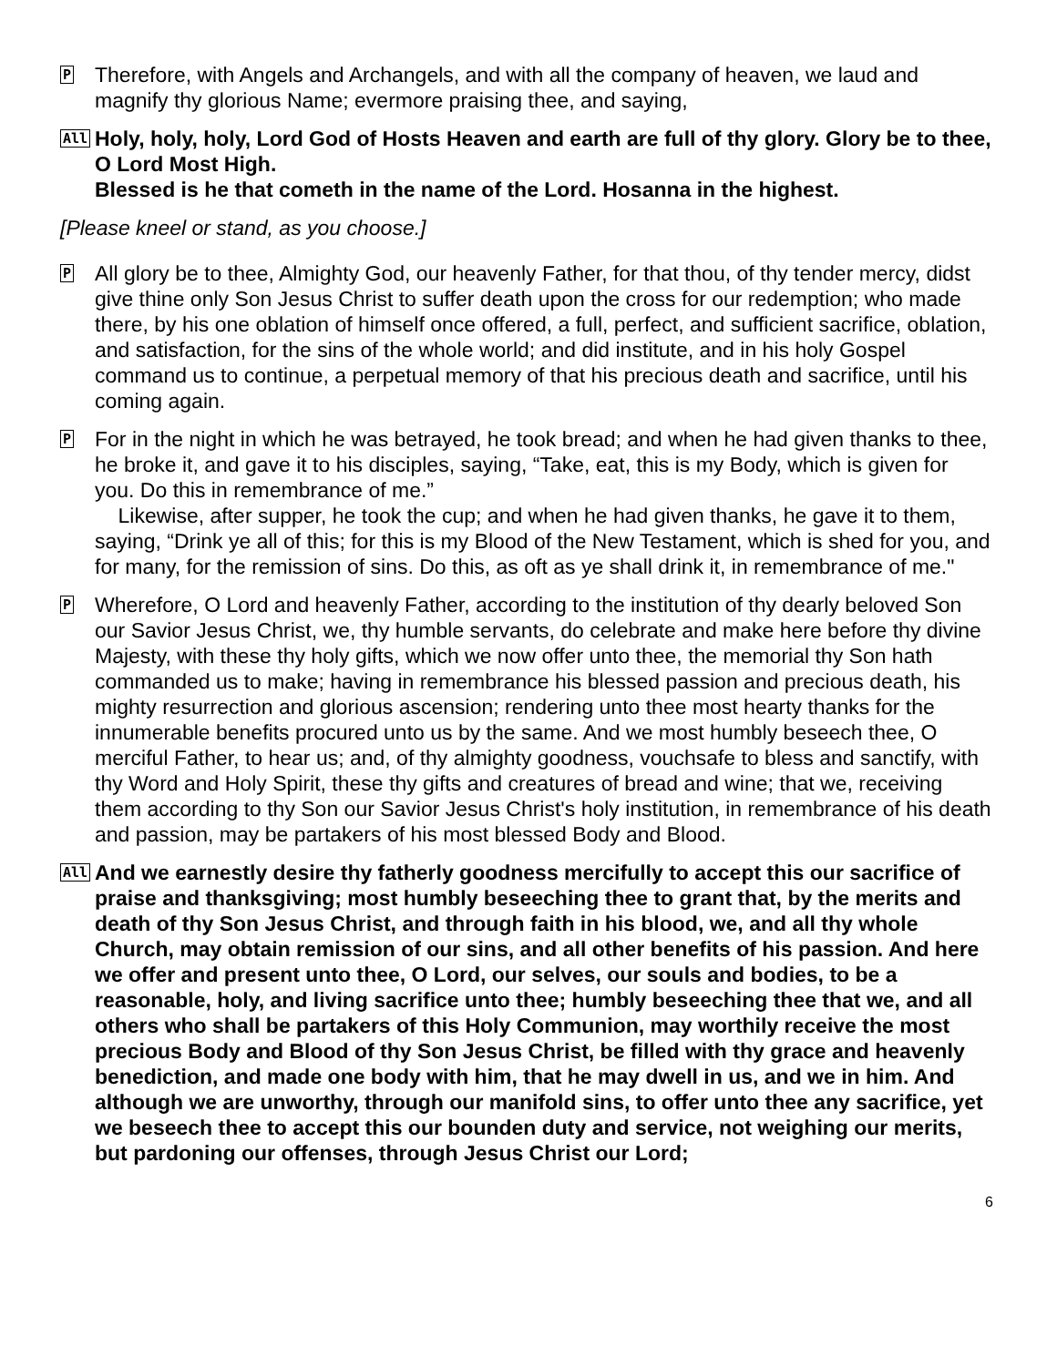P
Therefore, with Angels and Archangels, and with all the company of heaven, we laud and magnify thy glorious Name; evermore praising thee, and saying,
All
Holy, holy, holy, Lord God of Hosts Heaven and earth are full of thy glory. Glory be to thee, O Lord Most High.
Blessed is he that cometh in the name of the Lord. Hosanna in the highest.
[Please kneel or stand, as you choose.]
P
All glory be to thee, Almighty God, our heavenly Father, for that thou, of thy tender mercy, didst give thine only Son Jesus Christ to suffer death upon the cross for our redemption; who made there, by his one oblation of himself once offered, a full, perfect, and sufficient sacrifice, oblation, and satisfaction, for the sins of the whole world; and did institute, and in his holy Gospel command us to continue, a perpetual memory of that his precious death and sacrifice, until his coming again.
P
For in the night in which he was betrayed, he took bread; and when he had given thanks to thee, he broke it, and gave it to his disciples, saying, “Take, eat, this is my Body, which is given for you. Do this in remembrance of me.”
Likewise, after supper, he took the cup; and when he had given thanks, he gave it to them, saying, “Drink ye all of this; for this is my Blood of the New Testament, which is shed for you, and for many, for the remission of sins. Do this, as oft as ye shall drink it, in remembrance of me."
P
Wherefore, O Lord and heavenly Father, according to the institution of thy dearly beloved Son our Savior Jesus Christ, we, thy humble servants, do celebrate and make here before thy divine Majesty, with these thy holy gifts, which we now offer unto thee, the memorial thy Son hath commanded us to make; having in remembrance his blessed passion and precious death, his mighty resurrection and glorious ascension; rendering unto thee most hearty thanks for the innumerable benefits procured unto us by the same. And we most humbly beseech thee, O merciful Father, to hear us; and, of thy almighty goodness, vouchsafe to bless and sanctify, with thy Word and Holy Spirit, these thy gifts and creatures of bread and wine; that we, receiving them according to thy Son our Savior Jesus Christ's holy institution, in remembrance of his death and passion, may be partakers of his most blessed Body and Blood.
All
And we earnestly desire thy fatherly goodness mercifully to accept this our sacrifice of praise and thanksgiving; most humbly beseeching thee to grant that, by the merits and death of thy Son Jesus Christ, and through faith in his blood, we, and all thy whole Church, may obtain remission of our sins, and all other benefits of his passion. And here we offer and present unto thee, O Lord, our selves, our souls and bodies, to be a reasonable, holy, and living sacrifice unto thee; humbly beseeching thee that we, and all others who shall be partakers of this Holy Communion, may worthily receive the most precious Body and Blood of thy Son Jesus Christ, be filled with thy grace and heavenly benediction, and made one body with him, that he may dwell in us, and we in him. And although we are unworthy, through our manifold sins, to offer unto thee any sacrifice, yet we beseech thee to accept this our bounden duty and service, not weighing our merits, but pardoning our offenses, through Jesus Christ our Lord;
6